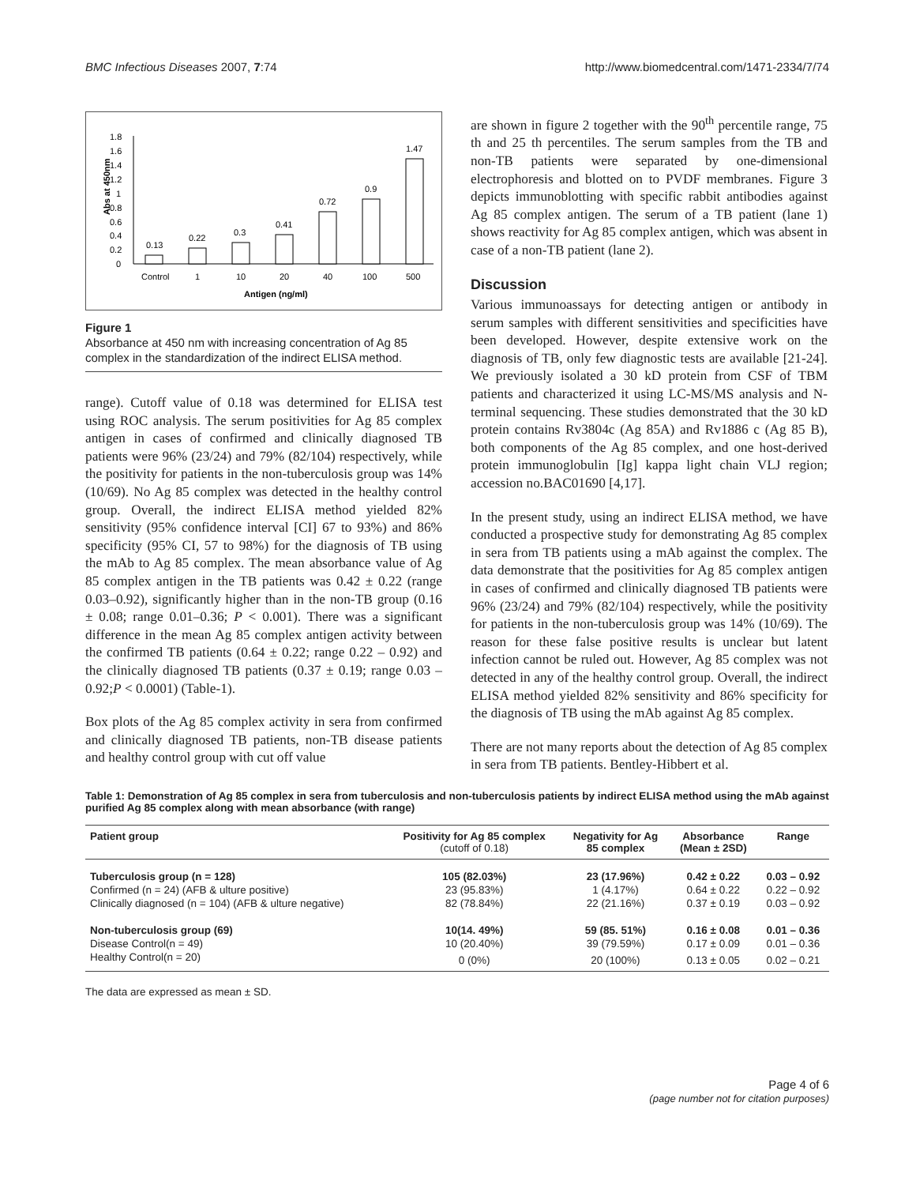BMC Infectious Diseases 2007, 7:74 http://www.biomedcentral.com/1471-2334/7/74
Abs at 450nm
0
0.2
0.4
0.6
0.8
1
1.2
1.4
1.6
1.8
0.13
0.22
0.3
0.41
0.72
0.9
1.47
Control
1
10
20
40
100
500
Antigen (ng/ml)
Figure 1
Absorbance at 450 nm with increasing concentration of Ag 85 complex in the standardization of the indirect ELISA method.
range). Cutoff value of 0.18 was determined for ELISA test using ROC analysis. The serum positivities for Ag 85 complex antigen in cases of confirmed and clinically diagnosed TB patients were 96% (23/24) and 79% (82/104) respectively, while the positivity for patients in the non-tuberculosis group was 14% (10/69). No Ag 85 complex was detected in the healthy control group. Overall, the indirect ELISA method yielded 82% sensitivity (95% confidence interval [CI] 67 to 93%) and 86% specificity (95% CI, 57 to 98%) for the diagnosis of TB using the mAb to Ag 85 complex. The mean absorbance value of Ag 85 complex antigen in the TB patients was 0.42 ± 0.22 (range 0.03–0.92), significantly higher than in the non-TB group (0.16 ± 0.08; range 0.01–0.36; P < 0.001). There was a significant difference in the mean Ag 85 complex antigen activity between the confirmed TB patients (0.64 ± 0.22; range 0.22 – 0.92) and the clinically diagnosed TB patients (0.37 ± 0.19; range 0.03 – 0.92;P < 0.0001) (Table-1).
Box plots of the Ag 85 complex activity in sera from confirmed and clinically diagnosed TB patients, non-TB disease patients and healthy control group with cut off value
are shown in figure 2 together with the 90<sup>th</sup> percentile range, 75 th and 25 th percentiles. The serum samples from the TB and non-TB patients were separated by one-dimensional electrophoresis and blotted on to PVDF membranes. Figure 3 depicts immunoblotting with specific rabbit antibodies against Ag 85 complex antigen. The serum of a TB patient (lane 1) shows reactivity for Ag 85 complex antigen, which was absent in case of a non-TB patient (lane 2).
Discussion
Various immunoassays for detecting antigen or antibody in serum samples with different sensitivities and specificities have been developed. However, despite extensive work on the diagnosis of TB, only few diagnostic tests are available [21-24]. We previously isolated a 30 kD protein from CSF of TBM patients and characterized it using LC-MS/MS analysis and N-terminal sequencing. These studies demonstrated that the 30 kD protein contains Rv3804c (Ag 85A) and Rv1886 c (Ag 85 B), both components of the Ag 85 complex, and one host-derived protein immunoglobulin [Ig] kappa light chain VLJ region; accession no.BAC01690 [4,17].
In the present study, using an indirect ELISA method, we have conducted a prospective study for demonstrating Ag 85 complex in sera from TB patients using a mAb against the complex. The data demonstrate that the positivities for Ag 85 complex antigen in cases of confirmed and clinically diagnosed TB patients were 96% (23/24) and 79% (82/104) respectively, while the positivity for patients in the non-tuberculosis group was 14% (10/69). The reason for these false positive results is unclear but latent infection cannot be ruled out. However, Ag 85 complex was not detected in any of the healthy control group. Overall, the indirect ELISA method yielded 82% sensitivity and 86% specificity for the diagnosis of TB using the mAb against Ag 85 complex.
There are not many reports about the detection of Ag 85 complex in sera from TB patients. Bentley-Hibbert et al.
Table 1: Demonstration of Ag 85 complex in sera from tuberculosis and non-tuberculosis patients by indirect ELISA method using the mAb against purified Ag 85 complex along with mean absorbance (with range)
| Patient group | Positivity for Ag 85 complex (cutoff of 0.18) | Negativity for Ag 85 complex | Absorbance (Mean ± 2SD) | Range |
| --- | --- | --- | --- | --- |
| Tuberculosis group (n = 128) | 105 (82.03%) | 23 (17.96%) | 0.42 ± 0.22 | 0.03 – 0.92 |
| Confirmed (n = 24) (AFB & ulture positive) | 23 (95.83%) | 1 (4.17%) | 0.64 ± 0.22 | 0.22 – 0.92 |
| Clinically diagnosed (n = 104) (AFB & ulture negative) | 82 (78.84%) | 22 (21.16%) | 0.37 ± 0.19 | 0.03 – 0.92 |
| Non-tuberculosis group (69) | 10(14. 49%) | 59 (85. 51%) | 0.16 ± 0.08 | 0.01 – 0.36 |
| Disease Control(n = 49) | 10 (20.40%) | 39 (79.59%) | 0.17 ± 0.09 | 0.01 – 0.36 |
| Healthy Control(n = 20) | 0 (0%) | 20 (100%) | 0.13 ± 0.05 | 0.02 – 0.21 |
The data are expressed as mean ± SD.
Page 4 of 6
(page number not for citation purposes)